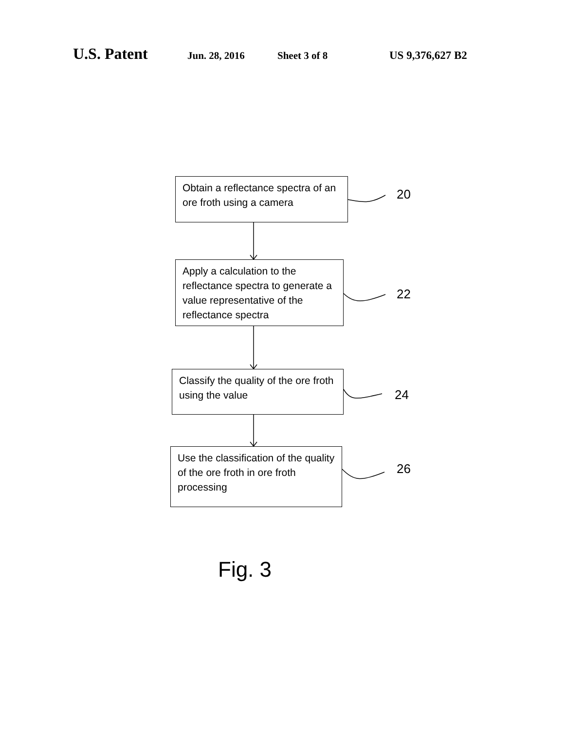U.S. Patent Jun. 28, 2016 Sheet 3 of 8 US 9,376,627 B2
Obtain a reflectance spectra of an ore froth using a camera
20
Apply a calculation to the reflectance spectra to generate a value representative of the reflectance spectra
22
Classify the quality of the ore froth using the value
24
Use the classification of the quality of the ore froth in ore froth processing
26
Fig. 3